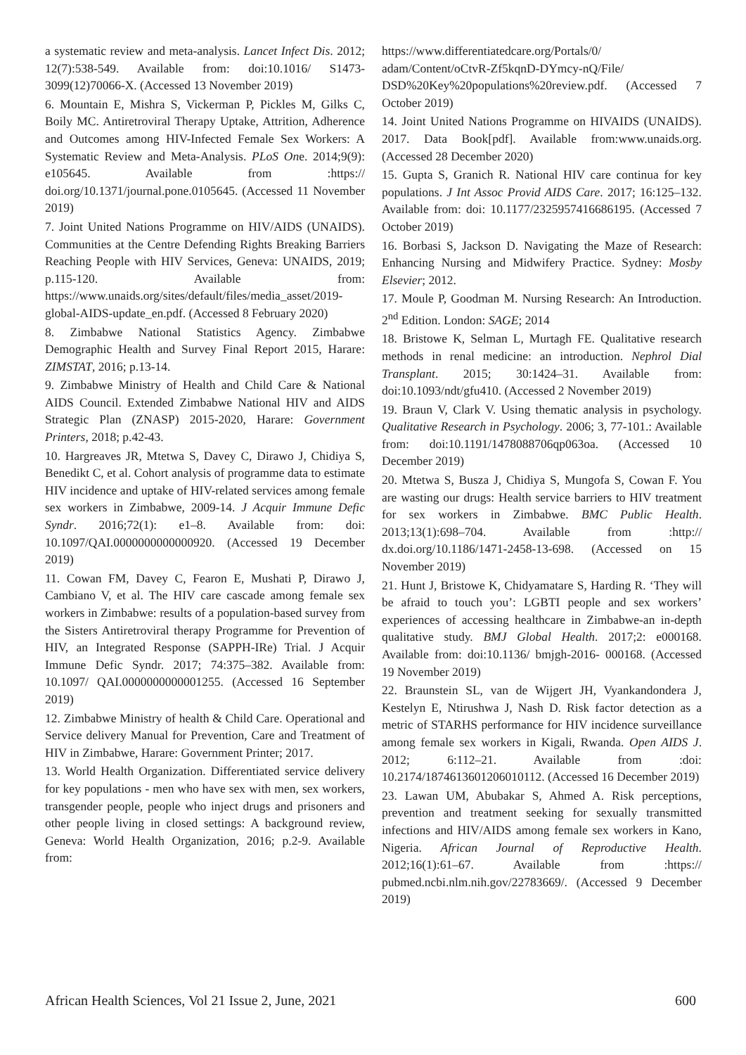a systematic review and meta-analysis. Lancet Infect Dis. 2012; 12(7):538-549. Available from: doi:10.1016/ S1473-3099(12)70066-X. (Accessed 13 November 2019)
6. Mountain E, Mishra S, Vickerman P, Pickles M, Gilks C, Boily MC. Antiretroviral Therapy Uptake, Attrition, Adherence and Outcomes among HIV-Infected Female Sex Workers: A Systematic Review and Meta-Analysis. PLoS One. 2014;9(9): e105645. Available from :https:// doi.org/10.1371/journal.pone.0105645. (Accessed 11 November 2019)
7. Joint United Nations Programme on HIV/AIDS (UNAIDS). Communities at the Centre Defending Rights Breaking Barriers Reaching People with HIV Services, Geneva: UNAIDS, 2019; p.115-120. Available from: https://www.unaids.org/sites/default/files/media_asset/2019-global-AIDS-update_en.pdf. (Accessed 8 February 2020)
8. Zimbabwe National Statistics Agency. Zimbabwe Demographic Health and Survey Final Report 2015, Harare: ZIMSTAT, 2016; p.13-14.
9. Zimbabwe Ministry of Health and Child Care & National AIDS Council. Extended Zimbabwe National HIV and AIDS Strategic Plan (ZNASP) 2015-2020, Harare: Government Printers, 2018; p.42-43.
10. Hargreaves JR, Mtetwa S, Davey C, Dirawo J, Chidiya S, Benedikt C, et al. Cohort analysis of programme data to estimate HIV incidence and uptake of HIV-related services among female sex workers in Zimbabwe, 2009-14. J Acquir Immune Defic Syndr. 2016;72(1): e1–8. Available from: doi: 10.1097/QAI.0000000000000920. (Accessed 19 December 2019)
11. Cowan FM, Davey C, Fearon E, Mushati P, Dirawo J, Cambiano V, et al. The HIV care cascade among female sex workers in Zimbabwe: results of a population-based survey from the Sisters Antiretroviral therapy Programme for Prevention of HIV, an Integrated Response (SAPPH-IRe) Trial. J Acquir Immune Defic Syndr. 2017; 74:375–382. Available from: 10.1097/ QAI.0000000000001255. (Accessed 16 September 2019)
12. Zimbabwe Ministry of health & Child Care. Operational and Service delivery Manual for Prevention, Care and Treatment of HIV in Zimbabwe, Harare: Government Printer; 2017.
13. World Health Organization. Differentiated service delivery for key populations - men who have sex with men, sex workers, transgender people, people who inject drugs and prisoners and other people living in closed settings: A background review, Geneva: World Health Organization, 2016; p.2-9. Available from:
https://www.differentiatedcare.org/Portals/0/ adam/Content/oCtvR-Zf5kqnD-DYmcy-nQ/File/ DSD%20Key%20populations%20review.pdf. (Accessed 7 October 2019)
14. Joint United Nations Programme on HIVAIDS (UNAIDS). 2017. Data Book[pdf]. Available from:www.unaids.org. (Accessed 28 December 2020)
15. Gupta S, Granich R. National HIV care continua for key populations. J Int Assoc Provid AIDS Care. 2017; 16:125–132. Available from: doi: 10.1177/2325957416686195. (Accessed 7 October 2019)
16. Borbasi S, Jackson D. Navigating the Maze of Research: Enhancing Nursing and Midwifery Practice. Sydney: Mosby Elsevier; 2012.
17. Moule P, Goodman M. Nursing Research: An Introduction. 2<sup>nd</sup> Edition. London: SAGE; 2014
18. Bristowe K, Selman L, Murtagh FE. Qualitative research methods in renal medicine: an introduction. Nephrol Dial Transplant. 2015; 30:1424–31. Available from: doi:10.1093/ndt/gfu410. (Accessed 2 November 2019)
19. Braun V, Clark V. Using thematic analysis in psychology. Qualitative Research in Psychology. 2006; 3, 77-101.: Available from: doi:10.1191/1478088706qp063oa. (Accessed 10 December 2019)
20. Mtetwa S, Busza J, Chidiya S, Mungofa S, Cowan F. You are wasting our drugs: Health service barriers to HIV treatment for sex workers in Zimbabwe. BMC Public Health. 2013;13(1):698–704. Available from :http:// dx.doi.org/10.1186/1471-2458-13-698. (Accessed on 15 November 2019)
21. Hunt J, Bristowe K, Chidyamatare S, Harding R. ‘They will be afraid to touch you’: LGBTI people and sex workers’ experiences of accessing healthcare in Zimbabwe-an in-depth qualitative study. BMJ Global Health. 2017;2: e000168. Available from: doi:10.1136/ bmjgh-2016- 000168. (Accessed 19 November 2019)
22. Braunstein SL, van de Wijgert JH, Vyankandondera J, Kestelyn E, Ntirushwa J, Nash D. Risk factor detection as a metric of STARHS performance for HIV incidence surveillance among female sex workers in Kigali, Rwanda. Open AIDS J. 2012; 6:112–21. Available from :doi: 10.2174/1874613601206010112. (Accessed 16 December 2019)
23. Lawan UM, Abubakar S, Ahmed A. Risk perceptions, prevention and treatment seeking for sexually transmitted infections and HIV/AIDS among female sex workers in Kano, Nigeria. African Journal of Reproductive Health. 2012;16(1):61–67. Available from :https:// pubmed.ncbi.nlm.nih.gov/22783669/. (Accessed 9 December 2019)
African Health Sciences, Vol 21 Issue 2, June, 2021 600